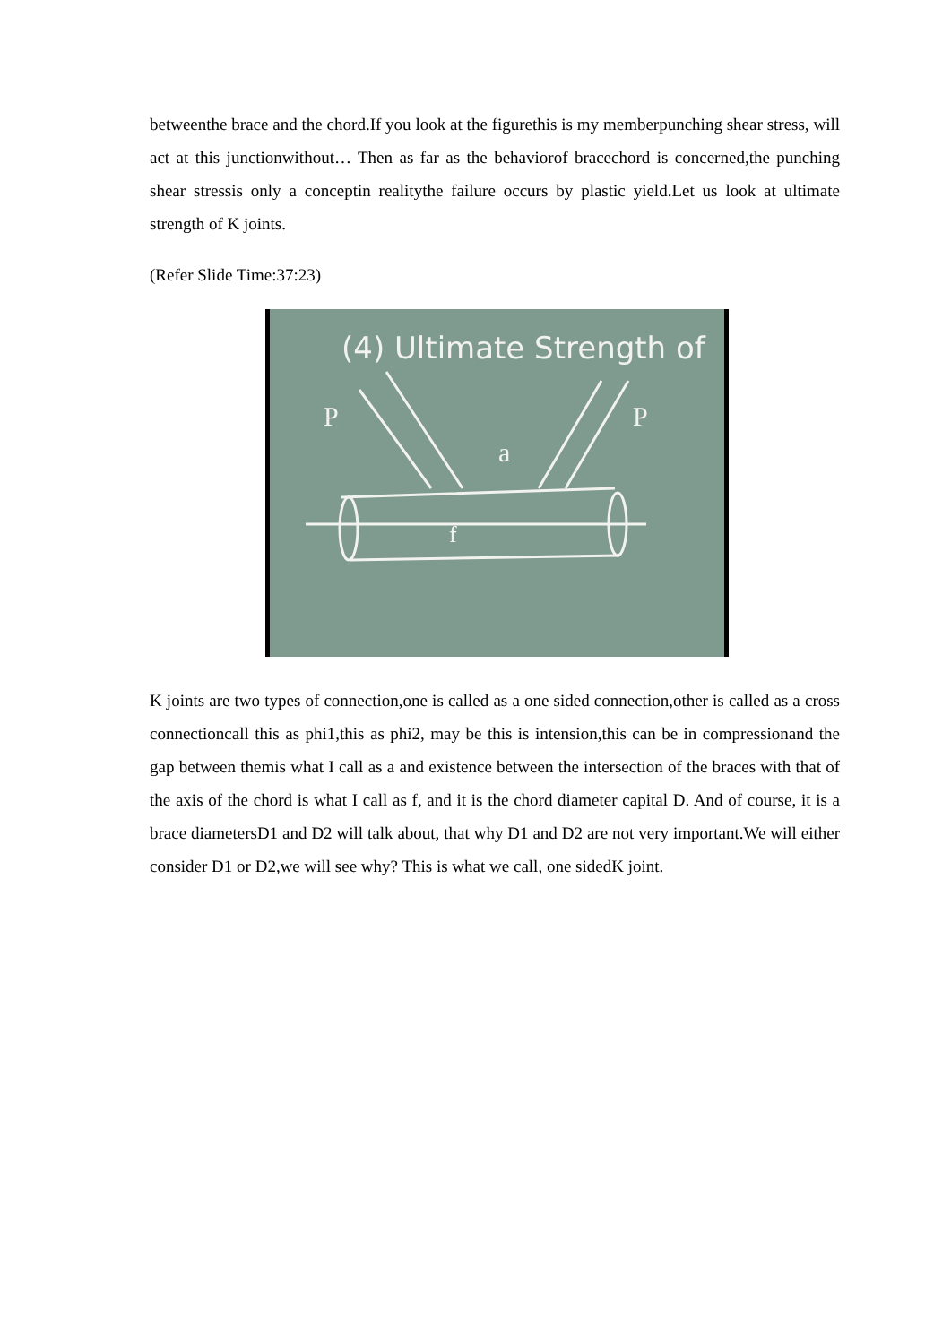betweenthe brace and the chord.If you look at the figurethis is my memberpunching shear stress, will act at this junctionwithout… Then as far as the behaviorof bracechord is concerned,the punching shear stressis only a conceptin realitythe failure occurs by plastic yield.Let us look at ultimate strength of K joints.
(Refer Slide Time:37:23)
(4) Ultimate Strength of
P
P
a
f
K joints are two types of connection,one is called as a one sided connection,other is called as a cross connectioncall this as phi1,this as phi2, may be this is intension,this can be in compressionand the gap between themis what I call as a and existence between the intersection of the braces with that of the axis of the chord is what I call as f, and it is the chord diameter capital D. And of course, it is a brace diametersD1 and D2 will talk about, that why D1 and D2 are not very important.We will either consider D1 or D2,we will see why? This is what we call, one sidedK joint.